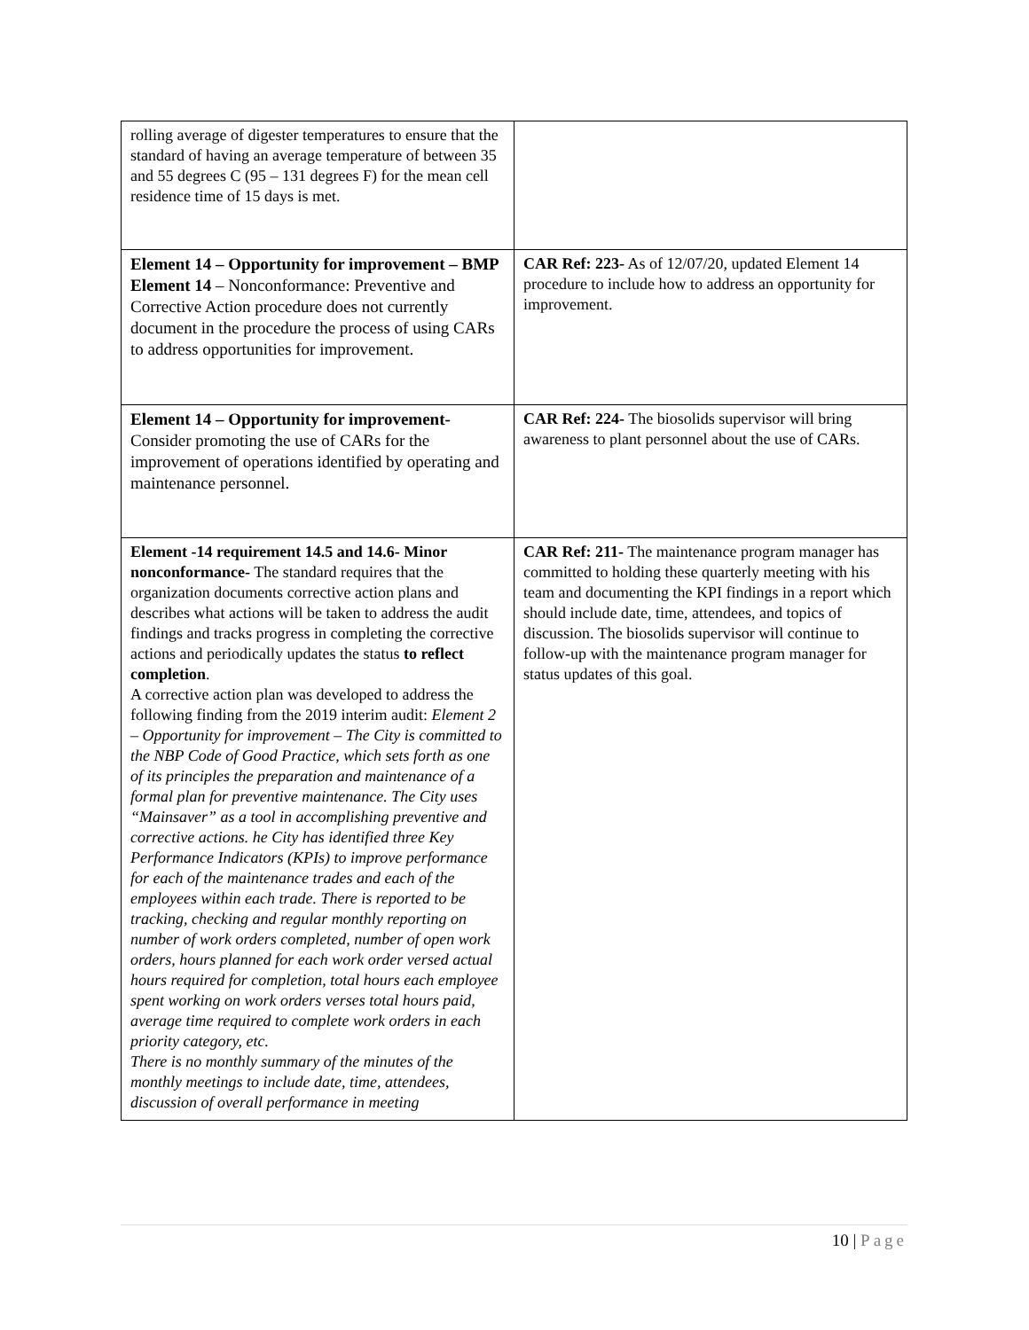| rolling average of digester temperatures to ensure that the standard of having an average temperature of between 35 and 55 degrees C (95 – 131 degrees F) for the mean cell residence time of 15 days is met. | |
| Element 14 – Opportunity for improvement – BMP Element 14 – Nonconformance: Preventive and Corrective Action procedure does not currently document in the procedure the process of using CARs to address opportunities for improvement. | CAR Ref: 223- As of 12/07/20, updated Element 14 procedure to include how to address an opportunity for improvement. |
| Element 14 – Opportunity for improvement- Consider promoting the use of CARs for the improvement of operations identified by operating and maintenance personnel. | CAR Ref: 224- The biosolids supervisor will bring awareness to plant personnel about the use of CARs. |
| Element -14 requirement 14.5 and 14.6- Minor nonconformance- The standard requires that the organization documents corrective action plans and describes what actions will be taken to address the audit findings and tracks progress in completing the corrective actions and periodically updates the status to reflect completion . A corrective action plan was developed to address the following finding from the 2019 interim audit: Element 2 – Opportunity for improvement – The City is committed to the NBP Code of Good Practice, which sets forth as one of its principles the preparation and maintenance of a formal plan for preventive maintenance. The City uses “Mainsaver” as a tool in accomplishing preventive and corrective actions. he City has identified three Key Performance Indicators (KPIs) to improve performance for each of the maintenance trades and each of the employees within each trade. There is reported to be tracking, checking and regular monthly reporting on number of work orders completed, number of open work orders, hours planned for each work order versed actual hours required for completion, total hours each employee spent working on work orders verses total hours paid, average time required to complete work orders in each priority category, etc. There is no monthly summary of the minutes of the monthly meetings to include date, time, attendees, discussion of overall performance in meeting | CAR Ref: 211- The maintenance program manager has committed to holding these quarterly meeting with his team and documenting the KPI findings in a report which should include date, time, attendees, and topics of discussion. The biosolids supervisor will continue to follow-up with the maintenance program manager for status updates of this goal. |
10 | Page